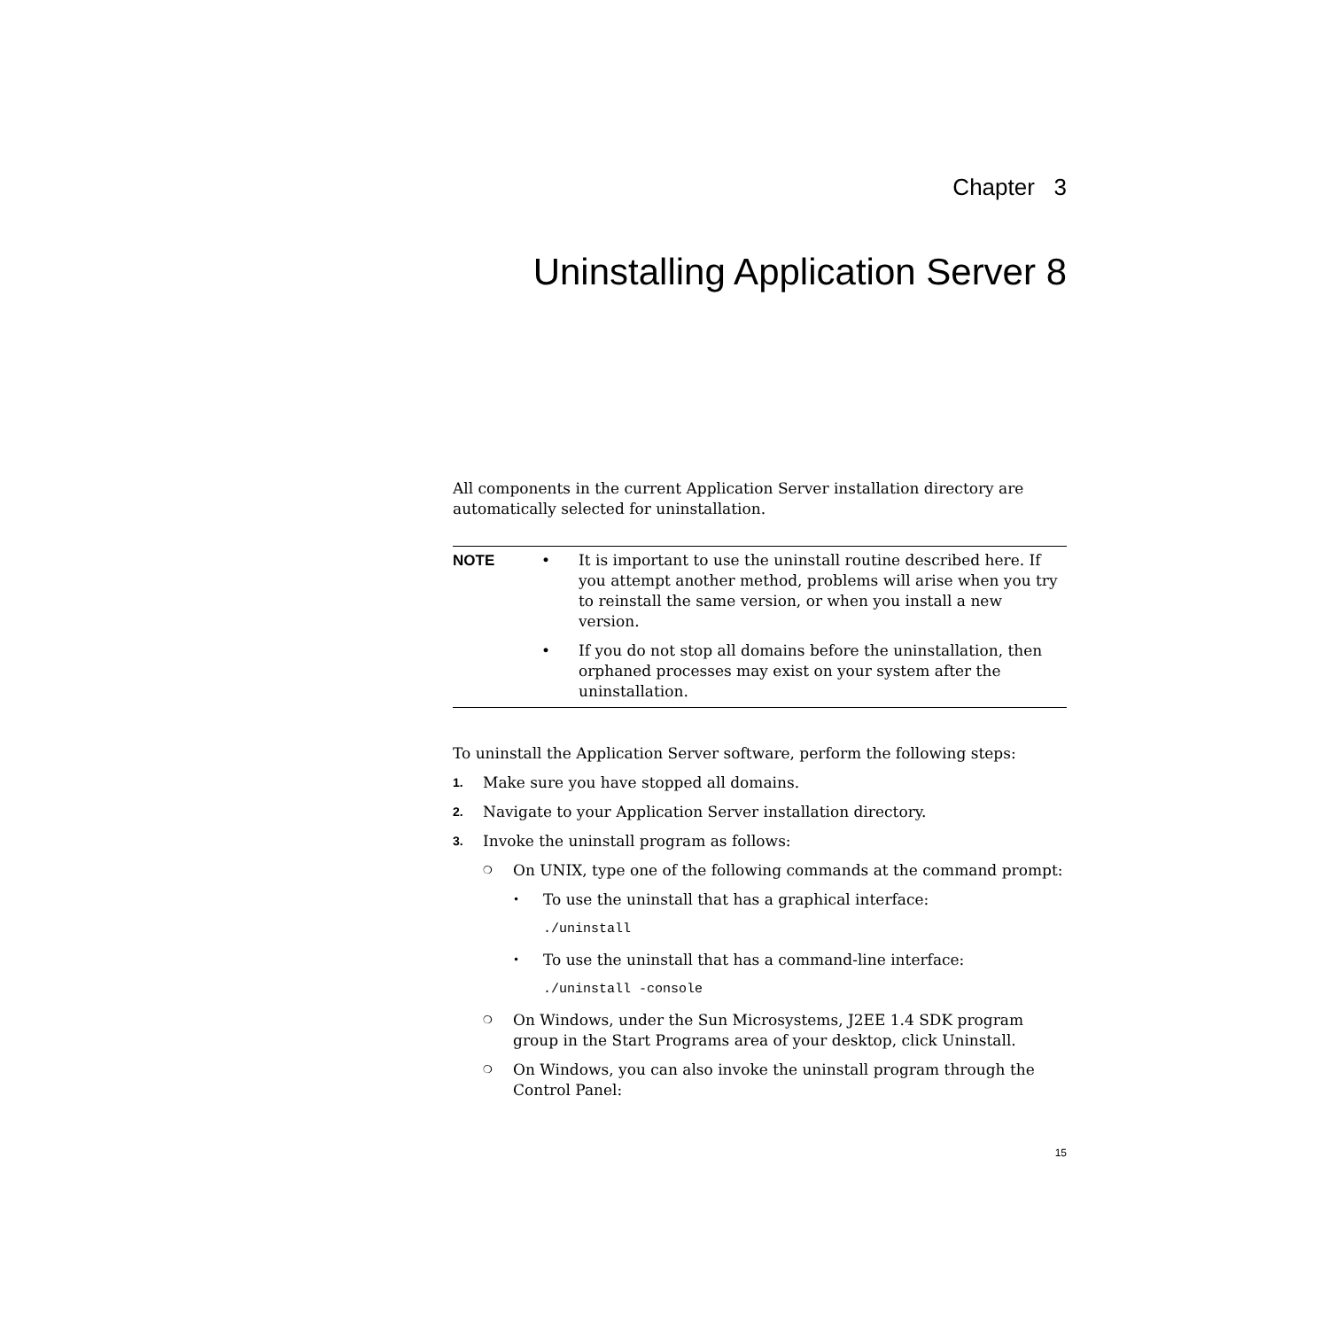Chapter 3
Uninstalling Application Server 8
All components in the current Application Server installation directory are automatically selected for uninstallation.
NOTE • It is important to use the uninstall routine described here. If you attempt another method, problems will arise when you try to reinstall the same version, or when you install a new version.
• If you do not stop all domains before the uninstallation, then orphaned processes may exist on your system after the uninstallation.
To uninstall the Application Server software, perform the following steps:
1.
Make sure you have stopped all domains.
2.
Navigate to your Application Server installation directory.
3.
Invoke the uninstall program as follows:
❍
On UNIX, type one of the following commands at the command prompt:
•
To use the uninstall that has a graphical interface:
./uninstall
•
To use the uninstall that has a command-line interface:
./uninstall -console
❍
On Windows, under the Sun Microsystems, J2EE 1.4 SDK program group in the Start Programs area of your desktop, click Uninstall.
❍
On Windows, you can also invoke the uninstall program through the Control Panel:
15